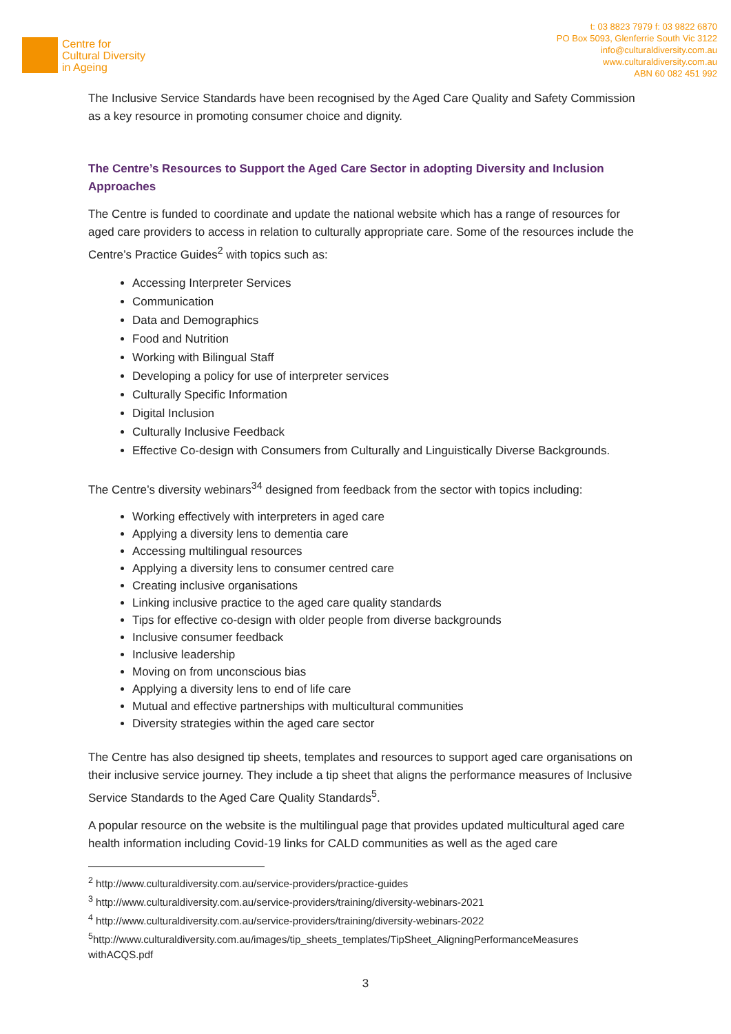Centre for
Cultural Diversity
in Ageing
t: 03 8823 7979 f: 03 9822 6870
PO Box 5093, Glenferrie South Vic 3122
info@culturaldiversity.com.au
www.culturaldiversity.com.au
ABN 60 082 451 992
The Inclusive Service Standards have been recognised by the Aged Care Quality and Safety Commission as a key resource in promoting consumer choice and dignity.
The Centre’s Resources to Support the Aged Care Sector in adopting Diversity and Inclusion Approaches
The Centre is funded to coordinate and update the national website which has a range of resources for aged care providers to access in relation to culturally appropriate care. Some of the resources include the Centre’s Practice Guides<sup>2</sup> with topics such as:
Accessing Interpreter Services
Communication
Data and Demographics
Food and Nutrition
Working with Bilingual Staff
Developing a policy for use of interpreter services
Culturally Specific Information
Digital Inclusion
Culturally Inclusive Feedback
Effective Co-design with Consumers from Culturally and Linguistically Diverse Backgrounds.
The Centre’s diversity webinars<sup>34</sup> designed from feedback from the sector with topics including:
Working effectively with interpreters in aged care
Applying a diversity lens to dementia care
Accessing multilingual resources
Applying a diversity lens to consumer centred care
Creating inclusive organisations
Linking inclusive practice to the aged care quality standards
Tips for effective co-design with older people from diverse backgrounds
Inclusive consumer feedback
Inclusive leadership
Moving on from unconscious bias
Applying a diversity lens to end of life care
Mutual and effective partnerships with multicultural communities
Diversity strategies within the aged care sector
The Centre has also designed tip sheets, templates and resources to support aged care organisations on their inclusive service journey. They include a tip sheet that aligns the performance measures of Inclusive Service Standards to the Aged Care Quality Standards<sup>5</sup>.
A popular resource on the website is the multilingual page that provides updated multicultural aged care health information including Covid-19 links for CALD communities as well as the aged care
<sup>2</sup> http://www.culturaldiversity.com.au/service-providers/practice-guides
<sup>3</sup> http://www.culturaldiversity.com.au/service-providers/training/diversity-webinars-2021
<sup>4</sup> http://www.culturaldiversity.com.au/service-providers/training/diversity-webinars-2022
<sup>5</sup> http://www.culturaldiversity.com.au/images/tip_sheets_templates/TipSheet_AligningPerformanceMeasures withACQS.pdf
3